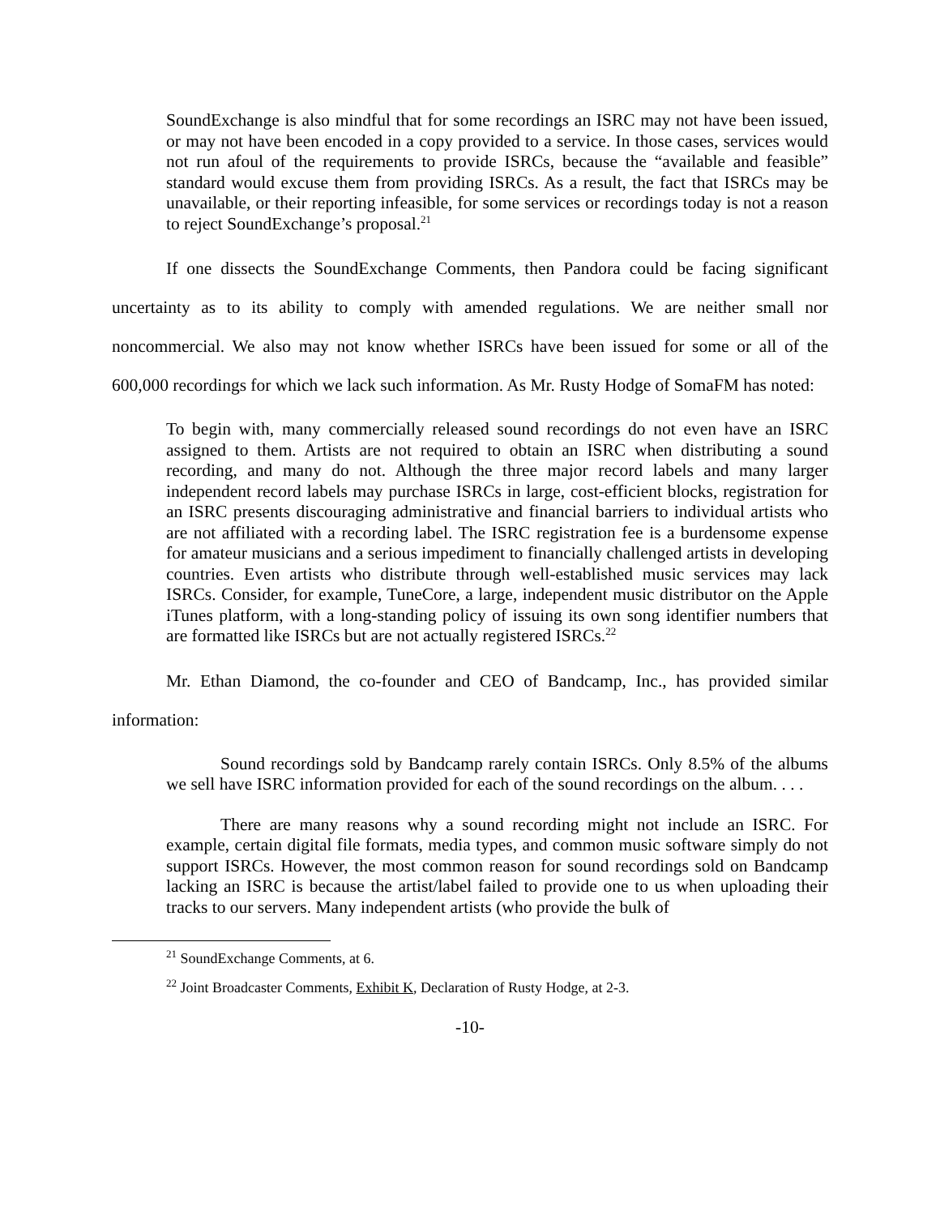SoundExchange is also mindful that for some recordings an ISRC may not have been issued, or may not have been encoded in a copy provided to a service. In those cases, services would not run afoul of the requirements to provide ISRCs, because the “available and feasible” standard would excuse them from providing ISRCs. As a result, the fact that ISRCs may be unavailable, or their reporting infeasible, for some services or recordings today is not a reason to reject SoundExchange’s proposal.<sup>21</sup>
If one dissects the SoundExchange Comments, then Pandora could be facing significant uncertainty as to its ability to comply with amended regulations. We are neither small nor noncommercial. We also may not know whether ISRCs have been issued for some or all of the 600,000 recordings for which we lack such information. As Mr. Rusty Hodge of SomaFM has noted:
To begin with, many commercially released sound recordings do not even have an ISRC assigned to them. Artists are not required to obtain an ISRC when distributing a sound recording, and many do not. Although the three major record labels and many larger independent record labels may purchase ISRCs in large, cost-efficient blocks, registration for an ISRC presents discouraging administrative and financial barriers to individual artists who are not affiliated with a recording label. The ISRC registration fee is a burdensome expense for amateur musicians and a serious impediment to financially challenged artists in developing countries. Even artists who distribute through well-established music services may lack ISRCs. Consider, for example, TuneCore, a large, independent music distributor on the Apple iTunes platform, with a long-standing policy of issuing its own song identifier numbers that are formatted like ISRCs but are not actually registered ISRCs.<sup>22</sup>
Mr. Ethan Diamond, the co-founder and CEO of Bandcamp, Inc., has provided similar information:
Sound recordings sold by Bandcamp rarely contain ISRCs. Only 8.5% of the albums we sell have ISRC information provided for each of the sound recordings on the album. . . .
There are many reasons why a sound recording might not include an ISRC. For example, certain digital file formats, media types, and common music software simply do not support ISRCs. However, the most common reason for sound recordings sold on Bandcamp lacking an ISRC is because the artist/label failed to provide one to us when uploading their tracks to our servers. Many independent artists (who provide the bulk of
<sup>21</sup> SoundExchange Comments, at 6.
<sup>22</sup> Joint Broadcaster Comments, Exhibit K, Declaration of Rusty Hodge, at 2-3.
-10-